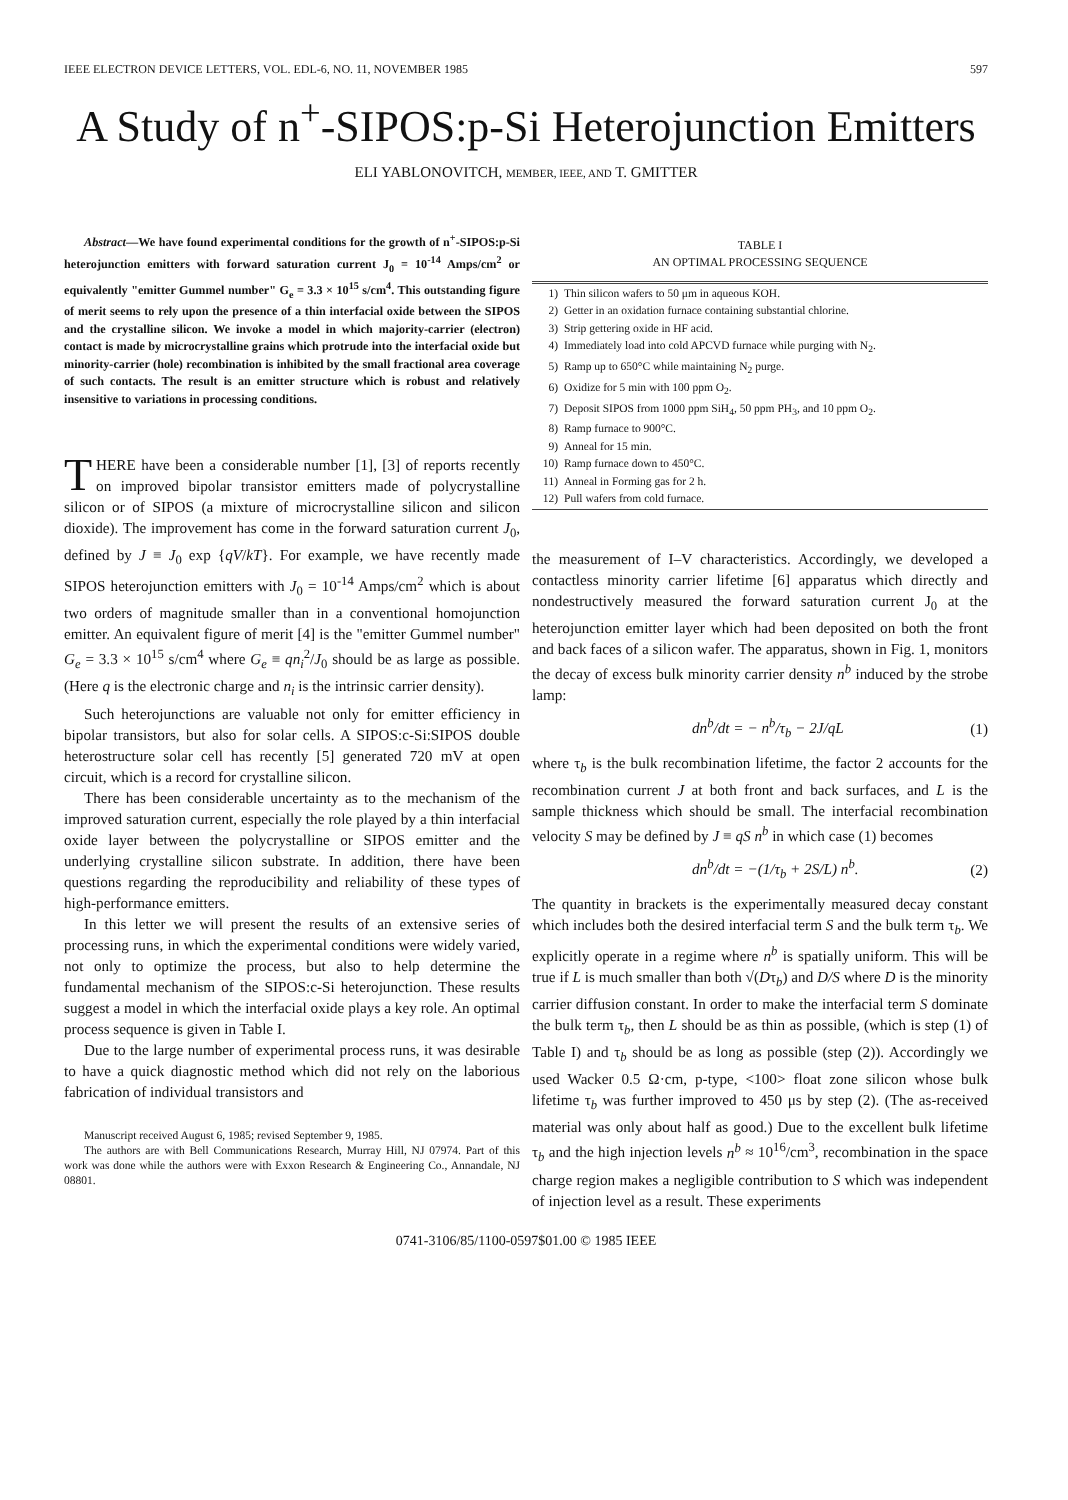IEEE ELECTRON DEVICE LETTERS, VOL. EDL-6, NO. 11, NOVEMBER 1985 597
A Study of n<sup>+</sup>-SIPOS:p-Si Heterojunction Emitters
ELI YABLONOVITCH, MEMBER, IEEE, AND T. GMITTER
Abstract—We have found experimental conditions for the growth of n<sup>+</sup>-SIPOS:p-Si heterojunction emitters with forward saturation current J<sub>0</sub> = 10<sup>-14</sup> Amps/cm<sup>2</sup> or equivalently "emitter Gummel number" G<sub>e</sub> = 3.3 × 10<sup>15</sup> s/cm<sup>4</sup>. This outstanding figure of merit seems to rely upon the presence of a thin interfacial oxide between the SIPOS and the crystalline silicon. We invoke a model in which majority-carrier (electron) contact is made by microcrystalline grains which protrude into the interfacial oxide but minority-carrier (hole) recombination is inhibited by the small fractional area coverage of such contacts. The result is an emitter structure which is robust and relatively insensitive to variations in processing conditions.
THERE have been a considerable number [1], [3] of reports recently on improved bipolar transistor emitters made of polycrystalline silicon or of SIPOS (a mixture of microcrystalline silicon and silicon dioxide). The improvement has come in the forward saturation current J<sub>0</sub>, defined by J ≡ J<sub>0</sub> exp {qV/kT}. For example, we have recently made SIPOS heterojunction emitters with J<sub>0</sub> = 10<sup>-14</sup> Amps/cm<sup>2</sup> which is about two orders of magnitude smaller than in a conventional homojunction emitter. An equivalent figure of merit [4] is the "emitter Gummel number" G<sub>e</sub> = 3.3 × 10<sup>15</sup> s/cm<sup>4</sup> where G<sub>e</sub> ≡ qn<sub>i</sub><sup>2</sup>/J<sub>0</sub> should be as large as possible. (Here q is the electronic charge and n<sub>i</sub> is the intrinsic carrier density).
Such heterojunctions are valuable not only for emitter efficiency in bipolar transistors, but also for solar cells. A SIPOS:c-Si:SIPOS double heterostructure solar cell has recently [5] generated 720 mV at open circuit, which is a record for crystalline silicon.
There has been considerable uncertainty as to the mechanism of the improved saturation current, especially the role played by a thin interfacial oxide layer between the polycrystalline or SIPOS emitter and the underlying crystalline silicon substrate. In addition, there have been questions regarding the reproducibility and reliability of these types of high-performance emitters.
In this letter we will present the results of an extensive series of processing runs, in which the experimental conditions were widely varied, not only to optimize the process, but also to help determine the fundamental mechanism of the SIPOS:c-Si heterojunction. These results suggest a model in which the interfacial oxide plays a key role. An optimal process sequence is given in Table I.
Due to the large number of experimental process runs, it was desirable to have a quick diagnostic method which did not rely on the laborious fabrication of individual transistors and
Manuscript received August 6, 1985; revised September 9, 1985.
The authors are with Bell Communications Research, Murray Hill, NJ 07974. Part of this work was done while the authors were with Exxon Research & Engineering Co., Annandale, NJ 08801.
TABLE I
AN OPTIMAL PROCESSING SEQUENCE
| 1) | Thin silicon wafers to 50 μm in aqueous KOH. |
| 2) | Getter in an oxidation furnace containing substantial chlorine. |
| 3) | Strip gettering oxide in HF acid. |
| 4) | Immediately load into cold APCVD furnace while purging with N<sub>2</sub>. |
| 5) | Ramp up to 650°C while maintaining N<sub>2</sub> purge. |
| 6) | Oxidize for 5 min with 100 ppm O<sub>2</sub>. |
| 7) | Deposit SIPOS from 1000 ppm SiH<sub>4</sub>, 50 ppm PH<sub>3</sub>, and 10 ppm O<sub>2</sub>. |
| 8) | Ramp furnace to 900°C. |
| 9) | Anneal for 15 min. |
| 10) | Ramp furnace down to 450°C. |
| 11) | Anneal in Forming gas for 2 h. |
| 12) | Pull wafers from cold furnace. |
the measurement of I–V characteristics. Accordingly, we developed a contactless minority carrier lifetime [6] apparatus which directly and nondestructively measured the forward saturation current J<sub>0</sub> at the heterojunction emitter layer which had been deposited on both the front and back faces of a silicon wafer. The apparatus, shown in Fig. 1, monitors the decay of excess bulk minority carrier density n<sup>b</sup> induced by the strobe lamp:
dn<sup>b</sup>/dt = − n<sup>b</sup>/τ<sub>b</sub> − 2J/qL (1)
where τ<sub>b</sub> is the bulk recombination lifetime, the factor 2 accounts for the recombination current J at both front and back surfaces, and L is the sample thickness which should be small. The interfacial recombination velocity S may be defined by J ≡ qS n<sup>b</sup> in which case (1) becomes
dn<sup>b</sup>/dt = −(1/τ<sub>b</sub> + 2S/L) n<sup>b</sup>. (2)
The quantity in brackets is the experimentally measured decay constant which includes both the desired interfacial term S and the bulk term τ<sub>b</sub>. We explicitly operate in a regime where n<sup>b</sup> is spatially uniform. This will be true if L is much smaller than both √(Dτ<sub>b</sub>) and D/S where D is the minority carrier diffusion constant. In order to make the interfacial term S dominate the bulk term τ<sub>b</sub>, then L should be as thin as possible, (which is step (1) of Table I) and τ<sub>b</sub> should be as long as possible (step (2)). Accordingly we used Wacker 0.5 Ω·cm, p-type, <100> float zone silicon whose bulk lifetime τ<sub>b</sub> was further improved to 450 μs by step (2). (The as-received material was only about half as good.) Due to the excellent bulk lifetime τ<sub>b</sub> and the high injection levels n<sup>b</sup> ≈ 10<sup>16</sup>/cm<sup>3</sup>, recombination in the space charge region makes a negligible contribution to S which was independent of injection level as a result. These experiments
0741-3106/85/1100-0597$01.00 © 1985 IEEE